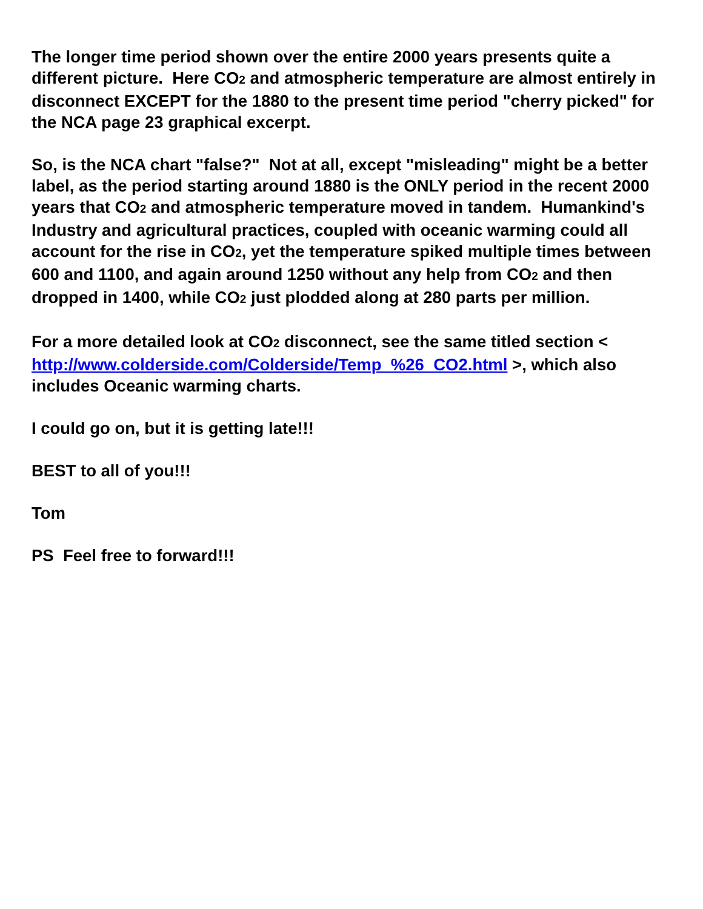The longer time period shown over the entire 2000 years presents quite a different picture. Here CO2 and atmospheric temperature are almost entirely in disconnect EXCEPT for the 1880 to the present time period "cherry picked" for the NCA page 23 graphical excerpt.
So, is the NCA chart "false?" Not at all, except "misleading" might be a better label, as the period starting around 1880 is the ONLY period in the recent 2000 years that CO2 and atmospheric temperature moved in tandem. Humankind's Industry and agricultural practices, coupled with oceanic warming could all account for the rise in CO2, yet the temperature spiked multiple times between 600 and 1100, and again around 1250 without any help from CO2 and then dropped in 1400, while CO2 just plodded along at 280 parts per million.
For a more detailed look at CO2 disconnect, see the same titled section < http://www.colderside.com/Colderside/Temp_%26_CO2.html >, which also includes Oceanic warming charts.
I could go on, but it is getting late!!!
BEST to all of you!!!
Tom
PS Feel free to forward!!!